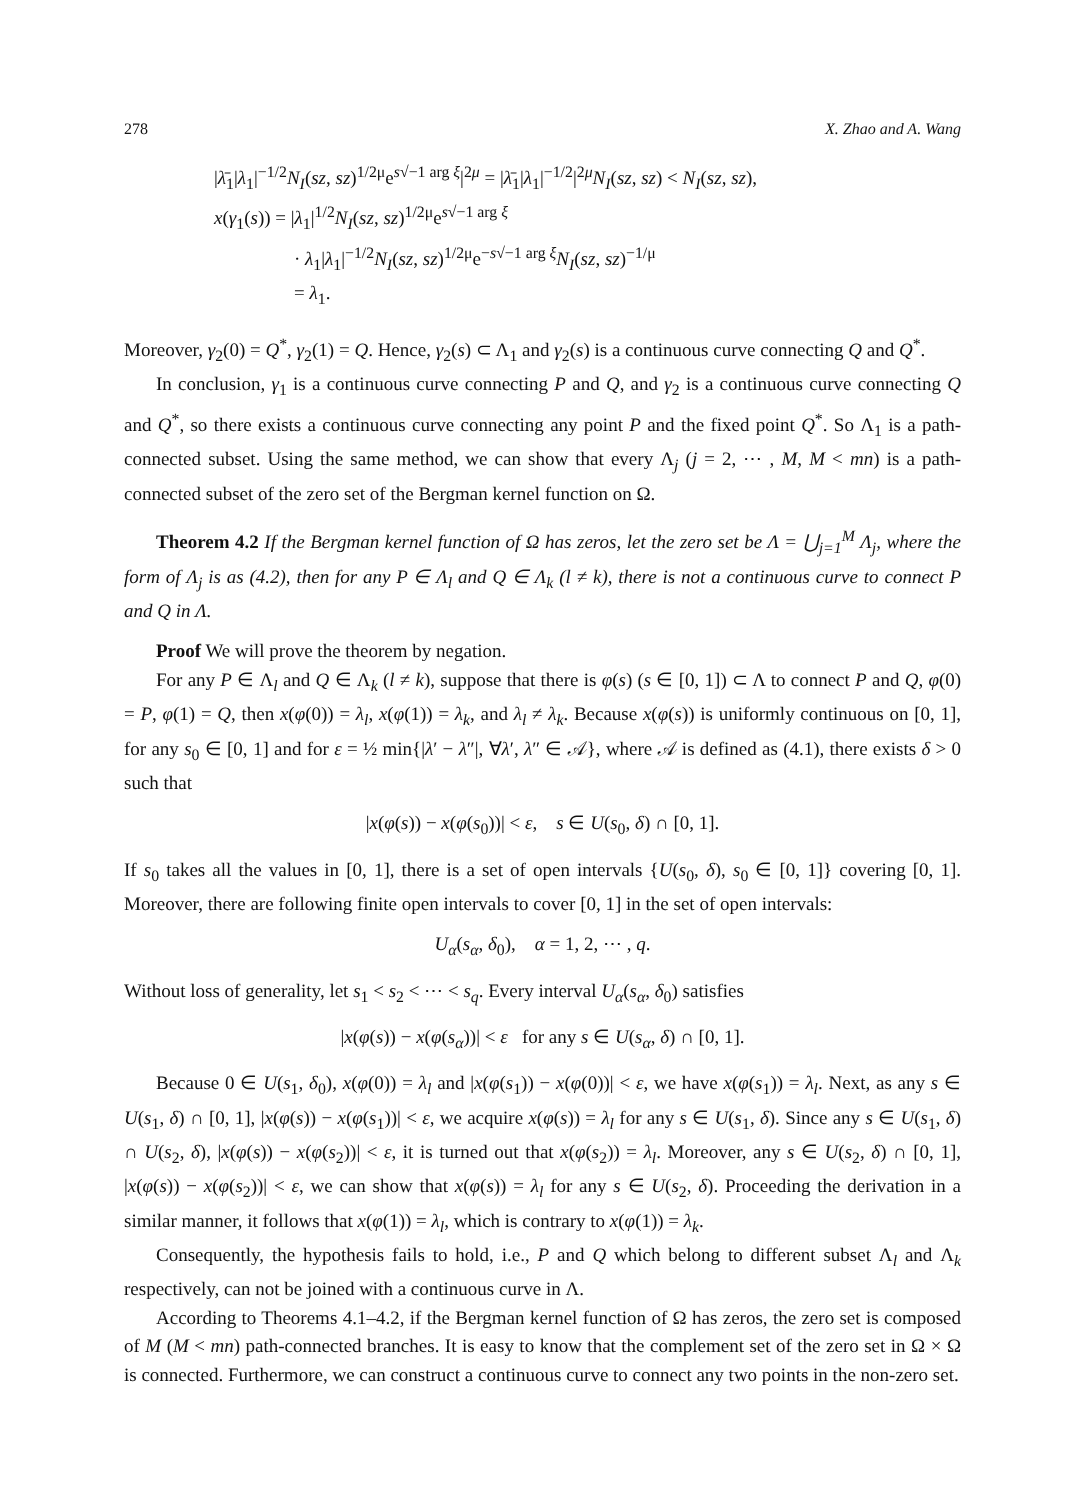278 X. Zhao and A. Wang
|λ̄<sub>1</sub>|λ<sub>1</sub>|<sup>−1/2</sup>N<sub>I</sub>(sz, sz)<sup>1/2μ</sup>e<sup>s√−1 arg ξ</sup>|<sup>2μ</sup> = |λ̄<sub>1</sub>|λ<sub>1</sub>|<sup>−1/2</sup>|<sup>2μ</sup>N<sub>I</sub>(sz, sz) < N<sub>I</sub>(sz, sz),
x(γ<sub>1</sub>(s)) = |λ<sub>1</sub>|<sup>1/2</sup>N<sub>I</sub>(sz, sz)<sup>1/2μ</sup>e<sup>s√−1 arg ξ</sup>
· λ<sub>1</sub>|λ<sub>1</sub>|<sup>−1/2</sup>N<sub>I</sub>(sz, sz)<sup>1/2μ</sup>e<sup>−s√−1 arg ξ</sup>N<sub>I</sub>(sz, sz)<sup>−1/μ</sup>
= λ<sub>1</sub>.
Moreover, γ<sub>2</sub>(0) = Q<sup>*</sup>, γ<sub>2</sub>(1) = Q. Hence, γ<sub>2</sub>(s) ⊂ Λ<sub>1</sub> and γ<sub>2</sub>(s) is a continuous curve connecting Q and Q<sup>*</sup>.
In conclusion, γ<sub>1</sub> is a continuous curve connecting P and Q, and γ<sub>2</sub> is a continuous curve connecting Q and Q<sup>*</sup>, so there exists a continuous curve connecting any point P and the fixed point Q<sup>*</sup>. So Λ<sub>1</sub> is a path-connected subset. Using the same method, we can show that every Λ<sub>j</sub> (j = 2, ⋯ , M, M < mn) is a path-connected subset of the zero set of the Bergman kernel function on Ω.
Theorem 4.2 If the Bergman kernel function of Ω has zeros, let the zero set be Λ = ⋃<sub>j=1</sub><sup>M</sup> Λ<sub>j</sub>, where the form of Λ<sub>j</sub> is as (4.2), then for any P ∈ Λ<sub>l</sub> and Q ∈ Λ<sub>k</sub> (l ≠ k), there is not a continuous curve to connect P and Q in Λ.
Proof We will prove the theorem by negation.
For any P ∈ Λ<sub>l</sub> and Q ∈ Λ<sub>k</sub> (l ≠ k), suppose that there is φ(s) (s ∈ [0, 1]) ⊂ Λ to connect P and Q, φ(0) = P, φ(1) = Q, then x(φ(0)) = λ<sub>l</sub>, x(φ(1)) = λ<sub>k</sub>, and λ<sub>l</sub> ≠ λ<sub>k</sub>. Because x(φ(s)) is uniformly continuous on [0, 1], for any s<sub>0</sub> ∈ [0, 1] and for ε = ½ min{|λ′ − λ″|, ∀λ′, λ″ ∈ 𝒜}, where 𝒜 is defined as (4.1), there exists δ > 0 such that
|x(φ(s)) − x(φ(s<sub>0</sub>))| < ε, s ∈ U(s<sub>0</sub>, δ) ∩ [0, 1].
If s<sub>0</sub> takes all the values in [0, 1], there is a set of open intervals {U(s<sub>0</sub>, δ), s<sub>0</sub> ∈ [0, 1]} covering [0, 1]. Moreover, there are following finite open intervals to cover [0, 1] in the set of open intervals:
U<sub>α</sub>(s<sub>α</sub>, δ<sub>0</sub>), α = 1, 2, ⋯ , q.
Without loss of generality, let s<sub>1</sub> < s<sub>2</sub> < ⋯ < s<sub>q</sub>. Every interval U<sub>α</sub>(s<sub>α</sub>, δ<sub>0</sub>) satisfies
|x(φ(s)) − x(φ(s<sub>α</sub>))| < ε for any s ∈ U(s<sub>α</sub>, δ) ∩ [0, 1].
Because 0 ∈ U(s<sub>1</sub>, δ<sub>0</sub>), x(φ(0)) = λ<sub>l</sub> and |x(φ(s<sub>1</sub>)) − x(φ(0))| < ε, we have x(φ(s<sub>1</sub>)) = λ<sub>l</sub>. Next, as any s ∈ U(s<sub>1</sub>, δ) ∩ [0, 1], |x(φ(s)) − x(φ(s<sub>1</sub>))| < ε, we acquire x(φ(s)) = λ<sub>l</sub> for any s ∈ U(s<sub>1</sub>, δ). Since any s ∈ U(s<sub>1</sub>, δ) ∩ U(s<sub>2</sub>, δ), |x(φ(s)) − x(φ(s<sub>2</sub>))| < ε, it is turned out that x(φ(s<sub>2</sub>)) = λ<sub>l</sub>. Moreover, any s ∈ U(s<sub>2</sub>, δ) ∩ [0, 1], |x(φ(s)) − x(φ(s<sub>2</sub>))| < ε, we can show that x(φ(s)) = λ<sub>l</sub> for any s ∈ U(s<sub>2</sub>, δ). Proceeding the derivation in a similar manner, it follows that x(φ(1)) = λ<sub>l</sub>, which is contrary to x(φ(1)) = λ<sub>k</sub>.
Consequently, the hypothesis fails to hold, i.e., P and Q which belong to different subset Λ<sub>l</sub> and Λ<sub>k</sub> respectively, can not be joined with a continuous curve in Λ.
According to Theorems 4.1–4.2, if the Bergman kernel function of Ω has zeros, the zero set is composed of M (M < mn) path-connected branches. It is easy to know that the complement set of the zero set in Ω × Ω is connected. Furthermore, we can construct a continuous curve to connect any two points in the non-zero set.